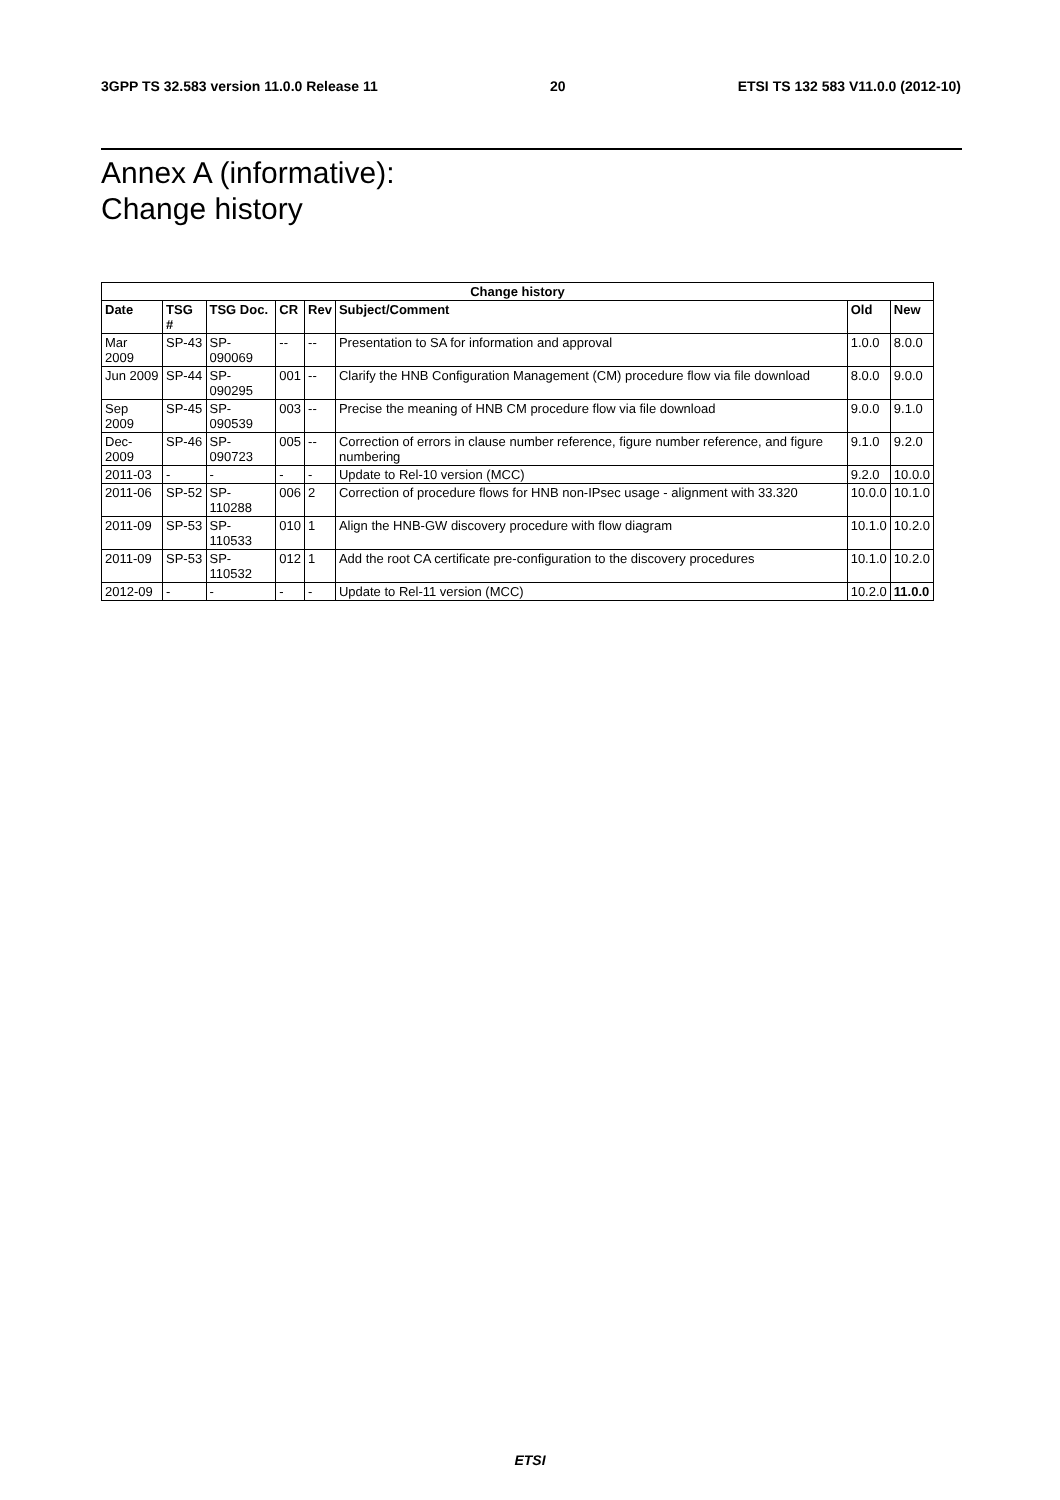3GPP TS 32.583 version 11.0.0 Release 11 20 ETSI TS 132 583 V11.0.0 (2012-10)
Annex A (informative):
Change history
| Change history | | | | | | | |
| --- | --- | --- | --- | --- | --- | --- | --- |
| Date | TSG # | TSG Doc. | CR | Rev | Subject/Comment | Old | New |
| Mar 2009 | SP-43 | SP-090069 | -- | -- | Presentation to SA for information and approval | 1.0.0 | 8.0.0 |
| Jun 2009 | SP-44 | SP-090295 | 001 | -- | Clarify the HNB Configuration Management (CM) procedure flow via file download | 8.0.0 | 9.0.0 |
| Sep 2009 | SP-45 | SP-090539 | 003 | -- | Precise the meaning of HNB CM procedure flow via file download | 9.0.0 | 9.1.0 |
| Dec-2009 | SP-46 | SP-090723 | 005 | -- | Correction of errors in clause number reference, figure number reference, and figure numbering | 9.1.0 | 9.2.0 |
| 2011-03 | - | - | - | - | Update to Rel-10 version (MCC) | 9.2.0 | 10.0.0 |
| 2011-06 | SP-52 | SP-110288 | 006 | 2 | Correction of procedure flows for HNB non-IPsec usage - alignment with 33.320 | 10.0.0 | 10.1.0 |
| 2011-09 | SP-53 | SP-110533 | 010 | 1 | Align the HNB-GW discovery procedure with flow diagram | 10.1.0 | 10.2.0 |
| 2011-09 | SP-53 | SP-110532 | 012 | 1 | Add the root CA certificate pre-configuration to the discovery procedures | 10.1.0 | 10.2.0 |
| 2012-09 | - | - | - | - | Update to Rel-11 version (MCC) | 10.2.0 | 11.0.0 |
ETSI